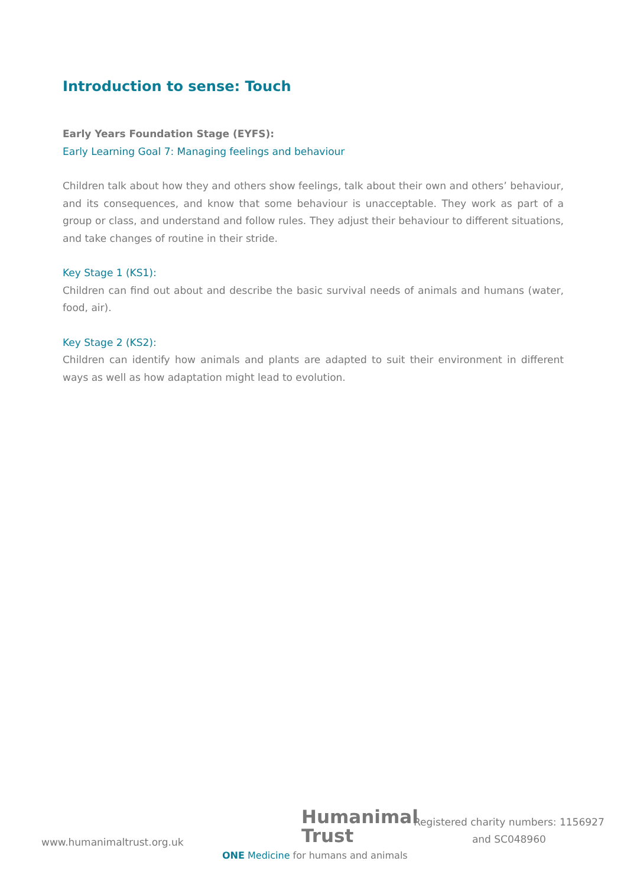Introduction to sense: Touch
Early Years Foundation Stage (EYFS):
Early Learning Goal 7: Managing feelings and behaviour
Children talk about how they and others show feelings, talk about their own and others’ behaviour, and its consequences, and know that some behaviour is unacceptable. They work as part of a group or class, and understand and follow rules. They adjust their behaviour to different situations, and take changes of routine in their stride.
Key Stage 1 (KS1):
Children can find out about and describe the basic survival needs of animals and humans (water, food, air).
Key Stage 2 (KS2):
Children can identify how animals and plants are adapted to suit their environment in different ways as well as how adaptation might lead to evolution.
www.humanimaltrust.org.uk
Humanimal
Trust
ONE Medicine for humans and animals
Registered charity numbers: 1156927
and SC048960